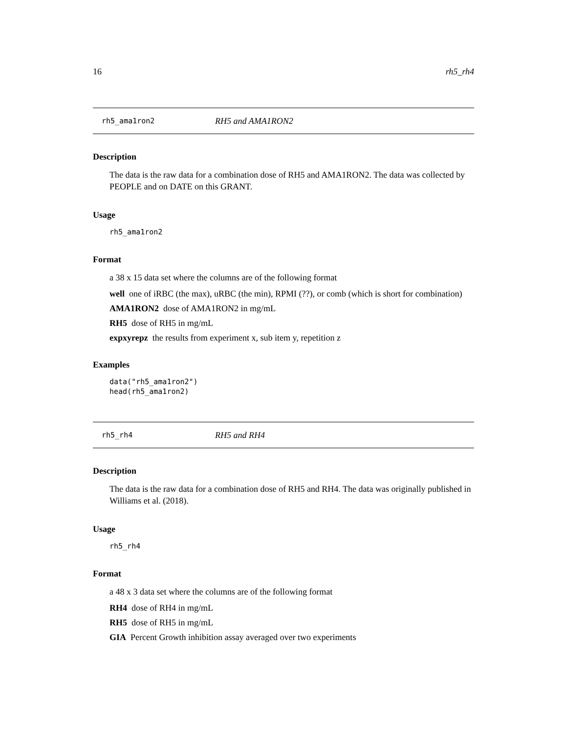16 rh5_rh4
rh5_ama1ron2 RH5 and AMA1RON2
Description
The data is the raw data for a combination dose of RH5 and AMA1RON2. The data was collected by PEOPLE and on DATE on this GRANT.
Usage
rh5_ama1ron2
Format
a 38 x 15 data set where the columns are of the following format
well one of iRBC (the max), uRBC (the min), RPMI (??), or comb (which is short for combination)
AMA1RON2 dose of AMA1RON2 in mg/mL
RH5 dose of RH5 in mg/mL
expxyrepz the results from experiment x, sub item y, repetition z
Examples
data("rh5_ama1ron2")
head(rh5_ama1ron2)
rh5_rh4 RH5 and RH4
Description
The data is the raw data for a combination dose of RH5 and RH4. The data was originally published in Williams et al. (2018).
Usage
rh5_rh4
Format
a 48 x 3 data set where the columns are of the following format
RH4 dose of RH4 in mg/mL
RH5 dose of RH5 in mg/mL
GIA Percent Growth inhibition assay averaged over two experiments